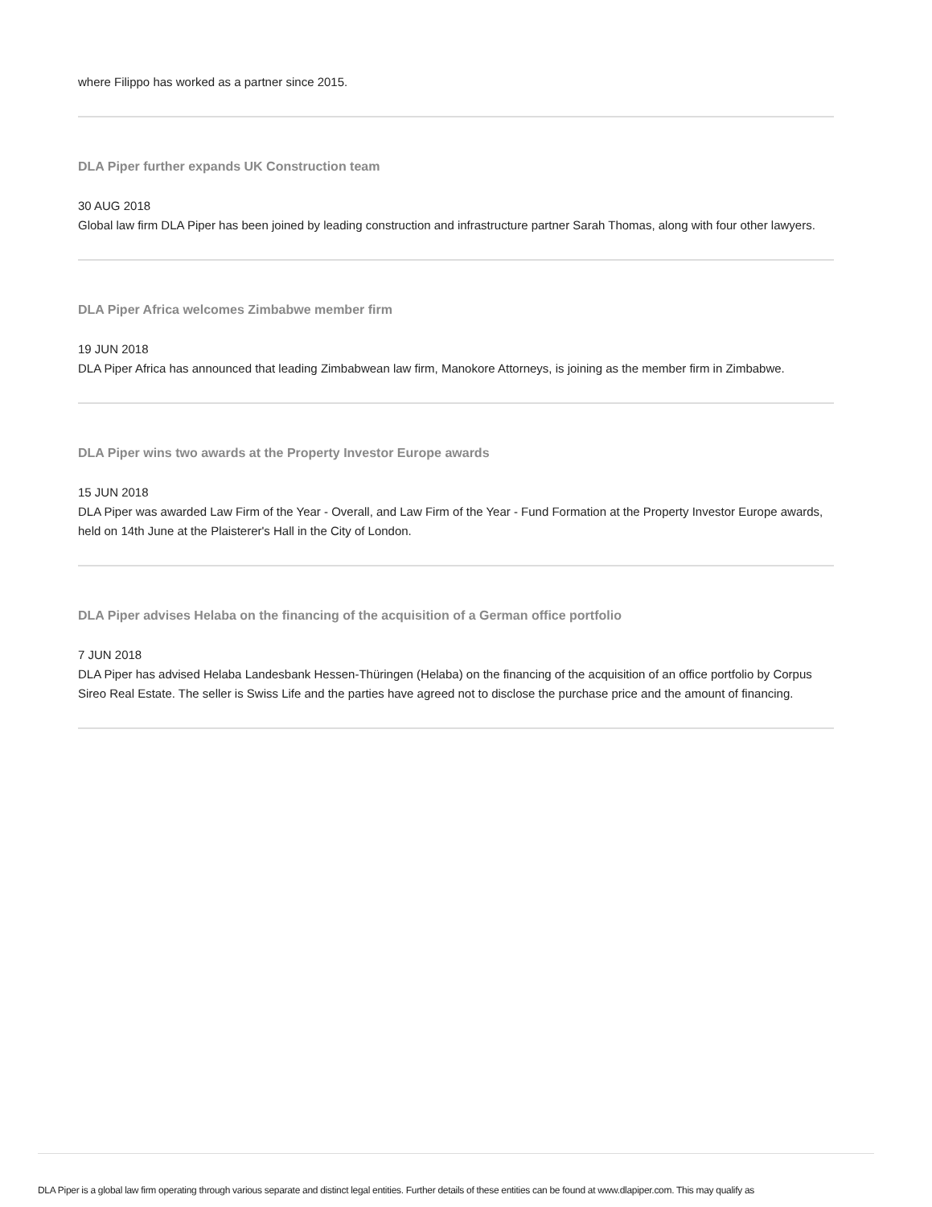where Filippo has worked as a partner since 2015.
DLA Piper further expands UK Construction team
30 AUG 2018
Global law firm DLA Piper has been joined by leading construction and infrastructure partner Sarah Thomas, along with four other lawyers.
DLA Piper Africa welcomes Zimbabwe member firm
19 JUN 2018
DLA Piper Africa has announced that leading Zimbabwean law firm, Manokore Attorneys, is joining as the member firm in Zimbabwe.
DLA Piper wins two awards at the Property Investor Europe awards
15 JUN 2018
DLA Piper was awarded Law Firm of the Year - Overall, and Law Firm of the Year - Fund Formation at the Property Investor Europe awards, held on 14th June at the Plaisterer's Hall in the City of London.
DLA Piper advises Helaba on the financing of the acquisition of a German office portfolio
7 JUN 2018
DLA Piper has advised Helaba Landesbank Hessen-Thüringen (Helaba) on the financing of the acquisition of an office portfolio by Corpus Sireo Real Estate. The seller is Swiss Life and the parties have agreed not to disclose the purchase price and the amount of financing.
DLA Piper is a global law firm operating through various separate and distinct legal entities. Further details of these entities can be found at www.dlapiper.com. This may qualify as